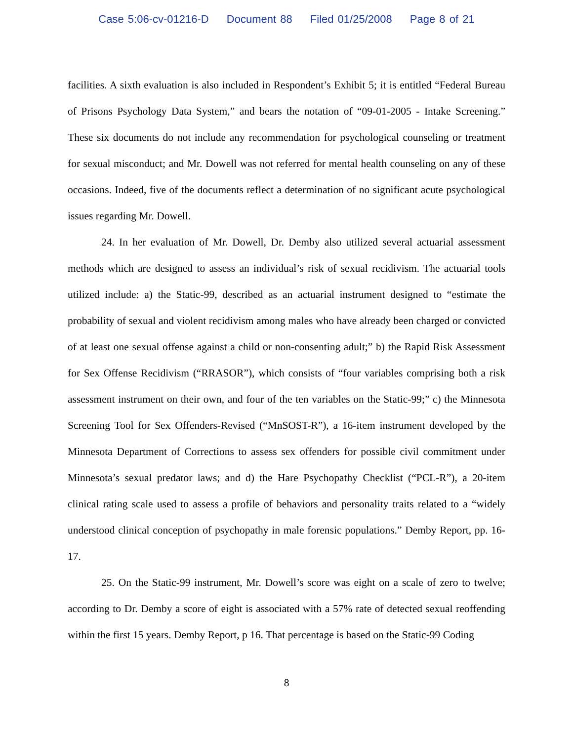Case 5:06-cv-01216-D Document 88 Filed 01/25/2008 Page 8 of 21
facilities. A sixth evaluation is also included in Respondent’s Exhibit 5; it is entitled “Federal Bureau of Prisons Psychology Data System,” and bears the notation of “09-01-2005 - Intake Screening.” These six documents do not include any recommendation for psychological counseling or treatment for sexual misconduct; and Mr. Dowell was not referred for mental health counseling on any of these occasions. Indeed, five of the documents reflect a determination of no significant acute psychological issues regarding Mr. Dowell.
24. In her evaluation of Mr. Dowell, Dr. Demby also utilized several actuarial assessment methods which are designed to assess an individual’s risk of sexual recidivism. The actuarial tools utilized include: a) the Static-99, described as an actuarial instrument designed to “estimate the probability of sexual and violent recidivism among males who have already been charged or convicted of at least one sexual offense against a child or non-consenting adult;” b) the Rapid Risk Assessment for Sex Offense Recidivism (“RRASOR”), which consists of “four variables comprising both a risk assessment instrument on their own, and four of the ten variables on the Static-99;” c) the Minnesota Screening Tool for Sex Offenders-Revised (“MnSOST-R”), a 16-item instrument developed by the Minnesota Department of Corrections to assess sex offenders for possible civil commitment under Minnesota’s sexual predator laws; and d) the Hare Psychopathy Checklist (“PCL-R”), a 20-item clinical rating scale used to assess a profile of behaviors and personality traits related to a “widely understood clinical conception of psychopathy in male forensic populations.” Demby Report, pp. 16-17.
25. On the Static-99 instrument, Mr. Dowell’s score was eight on a scale of zero to twelve; according to Dr. Demby a score of eight is associated with a 57% rate of detected sexual reoffending within the first 15 years. Demby Report, p 16. That percentage is based on the Static-99 Coding
8